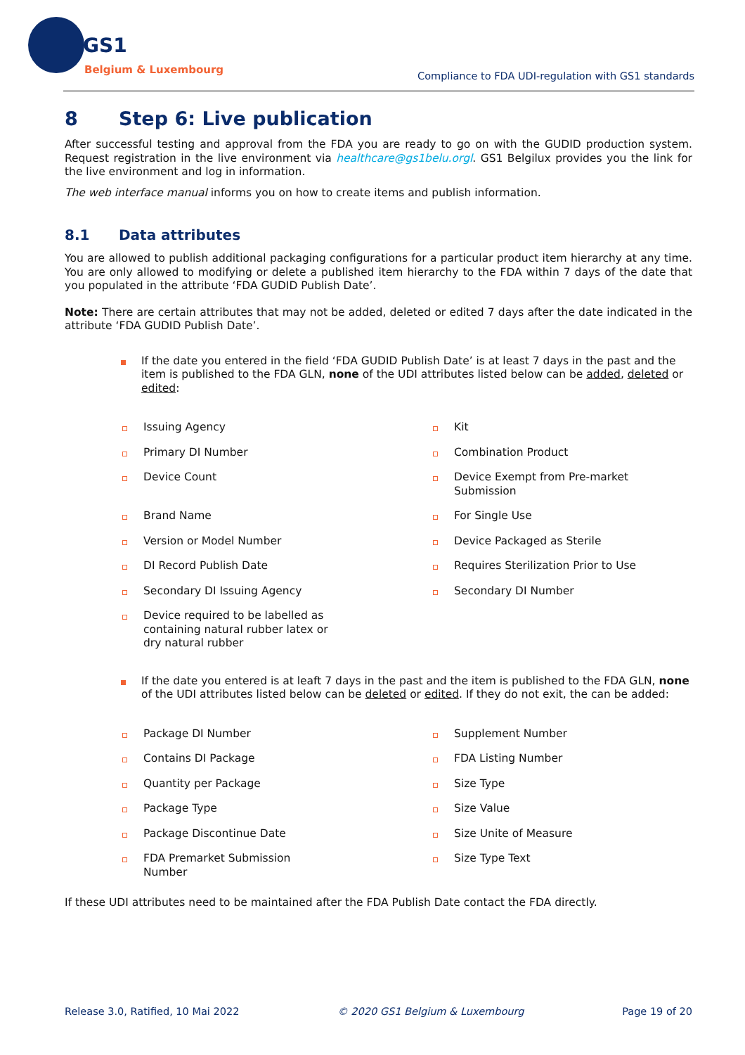GS1
Belgium & Luxembourg
Compliance to FDA UDI-regulation with GS1 standards
8 Step 6: Live publication
After successful testing and approval from the FDA you are ready to go on with the GUDID production system. Request registration in the live environment via healthcare@gs1belu.orgl. GS1 Belgilux provides you the link for the live environment and log in information.
The web interface manual informs you on how to create items and publish information.
8.1 Data attributes
You are allowed to publish additional packaging configurations for a particular product item hierarchy at any time. You are only allowed to modifying or delete a published item hierarchy to the FDA within 7 days of the date that you populated in the attribute ‘FDA GUDID Publish Date’.
Note: There are certain attributes that may not be added, deleted or edited 7 days after the date indicated in the attribute ‘FDA GUDID Publish Date’.
If the date you entered in the field ‘FDA GUDID Publish Date’ is at least 7 days in the past and the item is published to the FDA GLN, none of the UDI attributes listed below can be added, deleted or edited:
Issuing Agency
Kit
Primary DI Number
Combination Product
Device Count
Device Exempt from Pre-market Submission
Brand Name
For Single Use
Version or Model Number
Device Packaged as Sterile
DI Record Publish Date
Requires Sterilization Prior to Use
Secondary DI Issuing Agency
Secondary DI Number
Device required to be labelled as containing natural rubber latex or dry natural rubber
If the date you entered is at leaft 7 days in the past and the item is published to the FDA GLN, none of the UDI attributes listed below can be deleted or edited. If they do not exit, the can be added:
Package DI Number
Supplement Number
Contains DI Package
FDA Listing Number
Quantity per Package
Size Type
Package Type
Size Value
Package Discontinue Date
Size Unite of Measure
FDA Premarket Submission Number
Size Type Text
If these UDI attributes need to be maintained after the FDA Publish Date contact the FDA directly.
Release 3.0, Ratified, 10 Mai 2022 © 2020 GS1 Belgium & Luxembourg Page 19 of 20